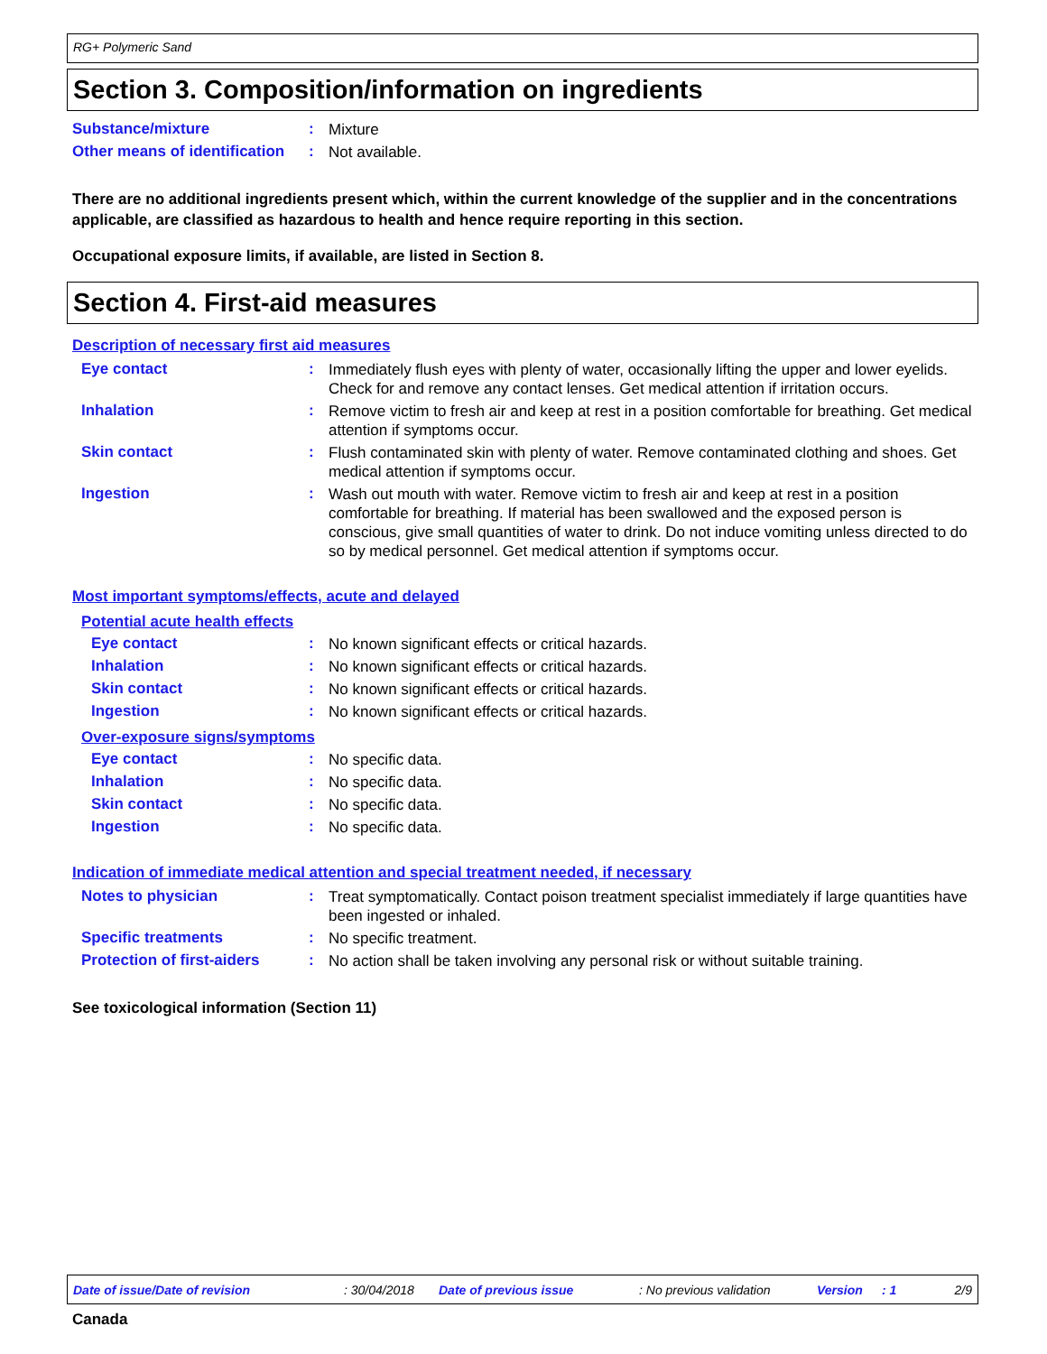RG+ Polymeric Sand
Section 3. Composition/information on ingredients
Substance/mixture :
Mixture
Other means of identification
:
Not available.
There are no additional ingredients present which, within the current knowledge of the supplier and in the concentrations applicable, are classified as hazardous to health and hence require reporting in this section.
Occupational exposure limits, if available, are listed in Section 8.
Section 4. First-aid measures
Description of necessary first aid measures
Eye contact :
Immediately flush eyes with plenty of water, occasionally lifting the upper and lower eyelids. Check for and remove any contact lenses. Get medical attention if irritation occurs.
Inhalation :
Remove victim to fresh air and keep at rest in a position comfortable for breathing. Get medical attention if symptoms occur.
Skin contact :
Flush contaminated skin with plenty of water. Remove contaminated clothing and shoes. Get medical attention if symptoms occur.
Ingestion :
Wash out mouth with water. Remove victim to fresh air and keep at rest in a position comfortable for breathing. If material has been swallowed and the exposed person is conscious, give small quantities of water to drink. Do not induce vomiting unless directed to do so by medical personnel. Get medical attention if symptoms occur.
Most important symptoms/effects, acute and delayed
Potential acute health effects
Eye contact :
No known significant effects or critical hazards.
Inhalation :
No known significant effects or critical hazards.
Skin contact :
No known significant effects or critical hazards.
Ingestion :
No known significant effects or critical hazards.
Over-exposure signs/symptoms
Eye contact :
No specific data.
Inhalation :
No specific data.
Skin contact :
No specific data.
Ingestion :
No specific data.
Indication of immediate medical attention and special treatment needed, if necessary
Notes to physician :
Treat symptomatically. Contact poison treatment specialist immediately if large quantities have been ingested or inhaled.
Specific treatments :
No specific treatment.
Protection of first-aiders :
No action shall be taken involving any personal risk or without suitable training.
See toxicological information (Section 11)
Date of issue/Date of revision: 30/04/2018 Date of previous issue: No previous validation Version: 1 2/9
Canada